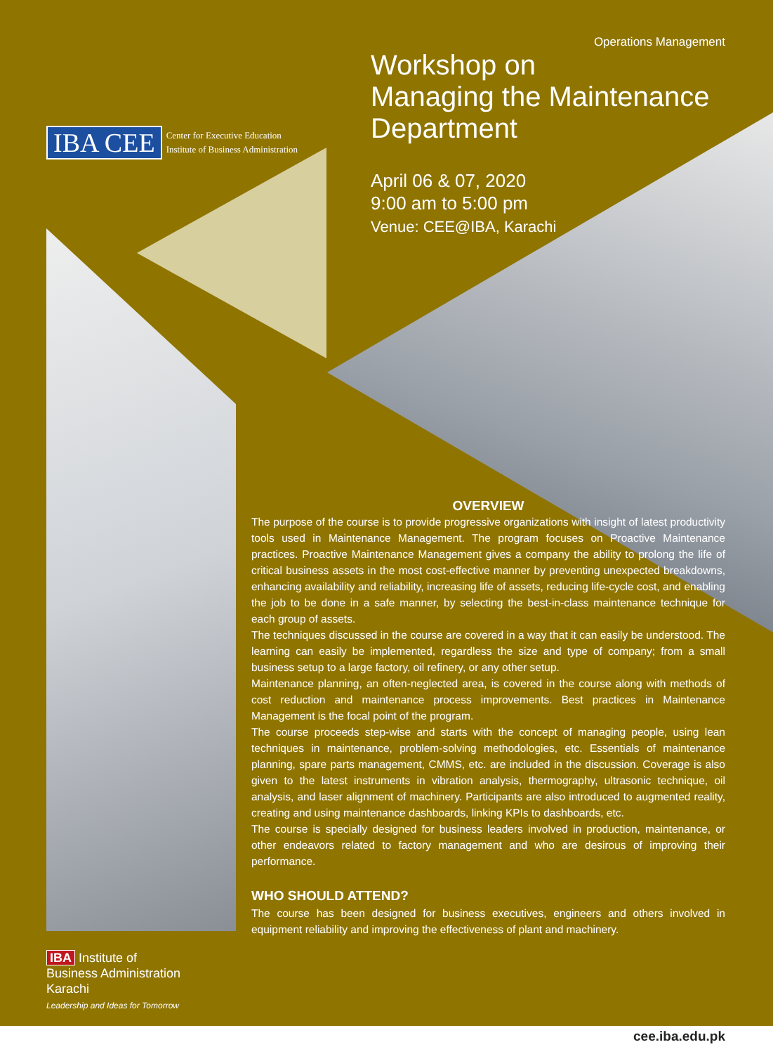IBA CEE Center for Executive Education
Institute of Business Administration
Operations Management
Workshop on
Managing the Maintenance Department
April 06 & 07, 2020
9:00 am to 5:00 pm
Venue: CEE@IBA, Karachi
OVERVIEW
The purpose of the course is to provide progressive organizations with insight of latest productivity tools used in Maintenance Management. The program focuses on Proactive Maintenance practices. Proactive Maintenance Management gives a company the ability to prolong the life of critical business assets in the most cost-effective manner by preventing unexpected breakdowns, enhancing availability and reliability, increasing life of assets, reducing life-cycle cost, and enabling the job to be done in a safe manner, by selecting the best-in-class maintenance technique for each group of assets.
The techniques discussed in the course are covered in a way that it can easily be understood. The learning can easily be implemented, regardless the size and type of company; from a small business setup to a large factory, oil refinery, or any other setup.
Maintenance planning, an often-neglected area, is covered in the course along with methods of cost reduction and maintenance process improvements. Best practices in Maintenance Management is the focal point of the program.
The course proceeds step-wise and starts with the concept of managing people, using lean techniques in maintenance, problem-solving methodologies, etc. Essentials of maintenance planning, spare parts management, CMMS, etc. are included in the discussion. Coverage is also given to the latest instruments in vibration analysis, thermography, ultrasonic technique, oil analysis, and laser alignment of machinery. Participants are also introduced to augmented reality, creating and using maintenance dashboards, linking KPIs to dashboards, etc.
The course is specially designed for business leaders involved in production, maintenance, or other endeavors related to factory management and who are desirous of improving their performance.
WHO SHOULD ATTEND?
The course has been designed for business executives, engineers and others involved in equipment reliability and improving the effectiveness of plant and machinery.
IBA Institute of
Business Administration
Karachi
Leadership and Ideas for Tomorrow
cee.iba.edu.pk